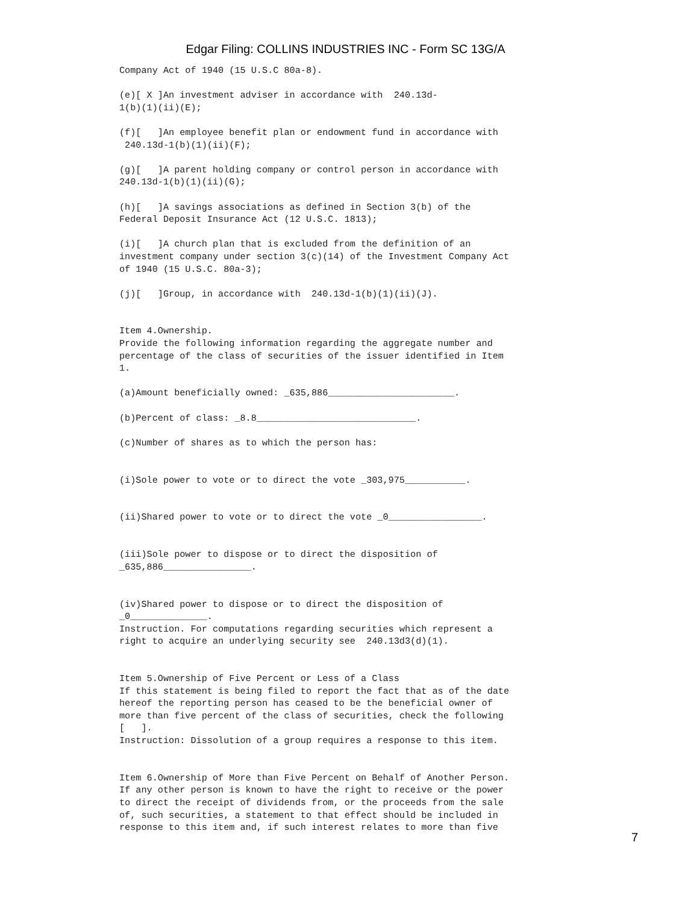Edgar Filing: COLLINS INDUSTRIES INC - Form SC 13G/A
Company Act of 1940 (15 U.S.C 80a-8).

(e)[ X ]An investment adviser in accordance with  240.13d-
1(b)(1)(ii)(E);

(f)[   ]An employee benefit plan or endowment fund in accordance with
 240.13d-1(b)(1)(ii)(F);

(g)[   ]A parent holding company or control person in accordance with
240.13d-1(b)(1)(ii)(G);

(h)[   ]A savings associations as defined in Section 3(b) of the
Federal Deposit Insurance Act (12 U.S.C. 1813);

(i)[   ]A church plan that is excluded from the definition of an
investment company under section 3(c)(14) of the Investment Company Act
of 1940 (15 U.S.C. 80a-3);

(j)[   ]Group, in accordance with  240.13d-1(b)(1)(ii)(J).


Item 4.Ownership.
Provide the following information regarding the aggregate number and
percentage of the class of securities of the issuer identified in Item
1.

(a)Amount beneficially owned: _635,886_______________________.

(b)Percent of class: _8.8_____________________________.

(c)Number of shares as to which the person has:


(i)Sole power to vote or to direct the vote _303,975___________.


(ii)Shared power to vote or to direct the vote _0_________________.


(iii)Sole power to dispose or to direct the disposition of
_635,886________________.


(iv)Shared power to dispose or to direct the disposition of
_0______________.
Instruction. For computations regarding securities which represent a
right to acquire an underlying security see  240.13d3(d)(1).


Item 5.Ownership of Five Percent or Less of a Class
If this statement is being filed to report the fact that as of the date
hereof the reporting person has ceased to be the beneficial owner of
more than five percent of the class of securities, check the following
[   ].
Instruction: Dissolution of a group requires a response to this item.


Item 6.Ownership of More than Five Percent on Behalf of Another Person.
If any other person is known to have the right to receive or the power
to direct the receipt of dividends from, or the proceeds from the sale
of, such securities, a statement to that effect should be included in
response to this item and, if such interest relates to more than five
7